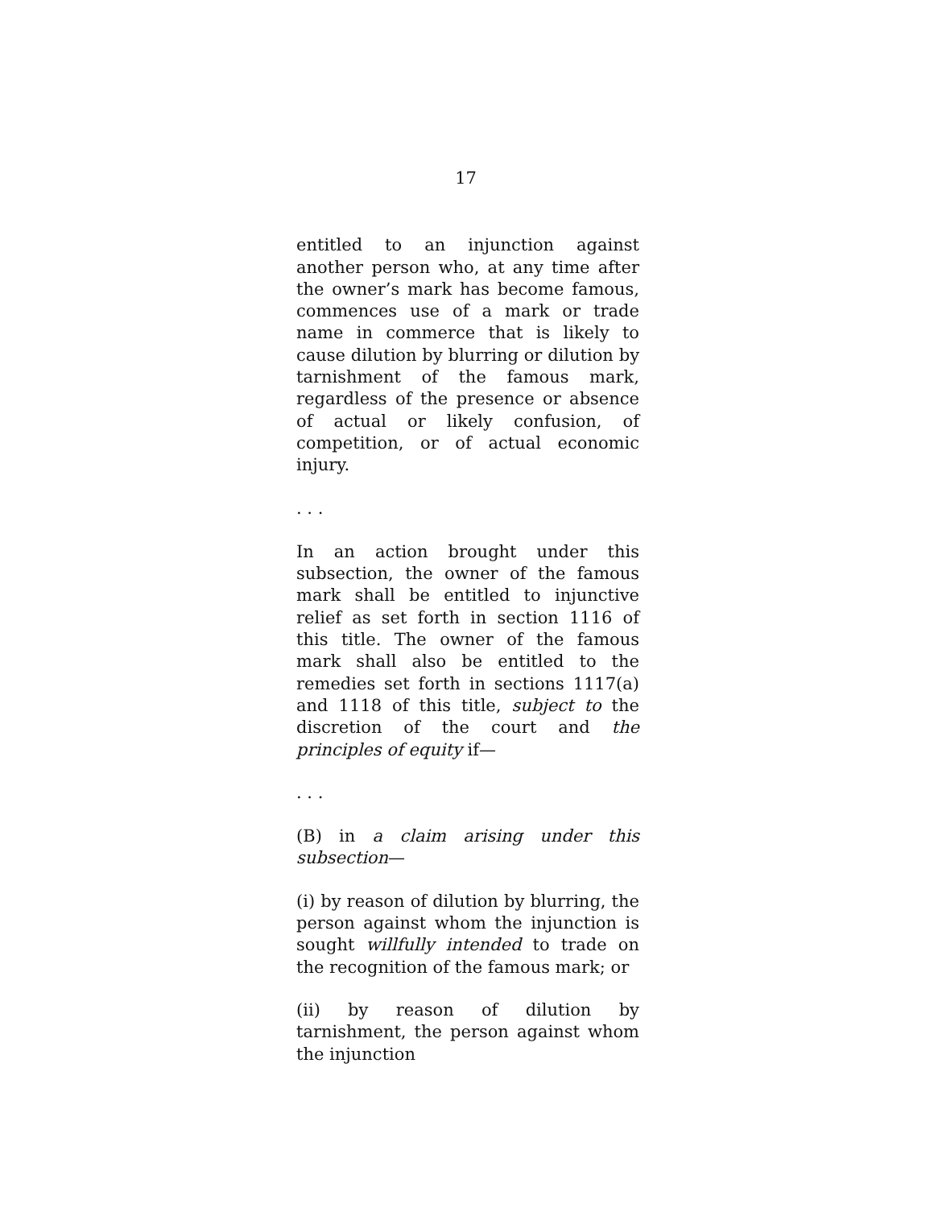17
entitled to an injunction against another person who, at any time after the owner’s mark has become famous, commences use of a mark or trade name in commerce that is likely to cause dilution by blurring or dilution by tarnishment of the famous mark, regardless of the presence or absence of actual or likely confusion, of competition, or of actual economic injury.
. . .
In an action brought under this subsection, the owner of the famous mark shall be entitled to injunctive relief as set forth in section 1116 of this title. The owner of the famous mark shall also be entitled to the remedies set forth in sections 1117(a) and 1118 of this title, subject to the discretion of the court and the principles of equity if—
. . .
(B) in a claim arising under this subsection—
(i) by reason of dilution by blurring, the person against whom the injunction is sought willfully intended to trade on the recognition of the famous mark; or
(ii) by reason of dilution by tarnishment, the person against whom the injunction